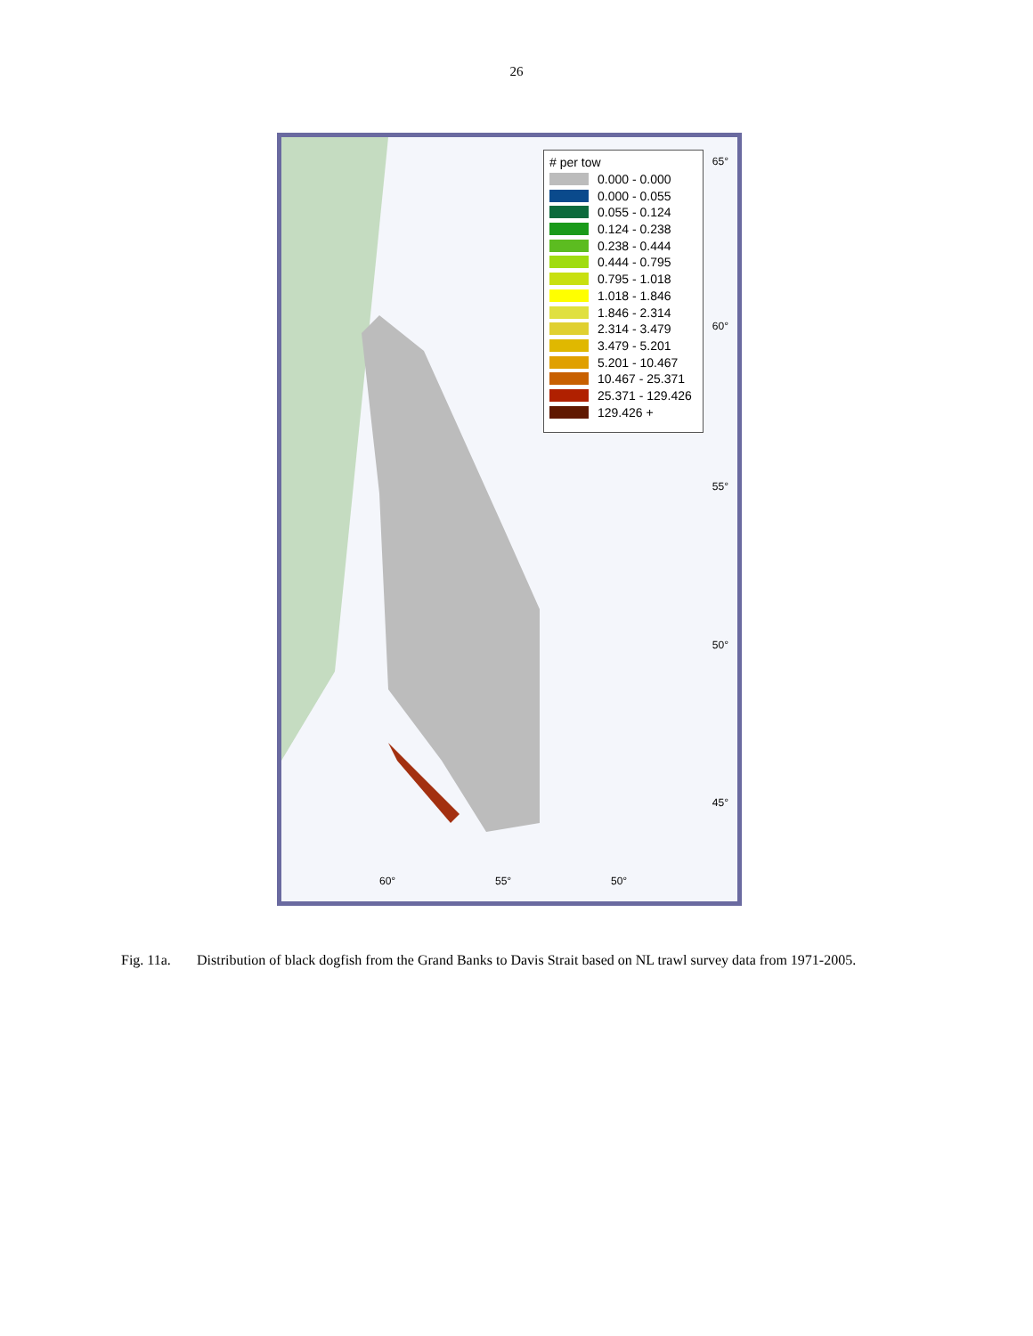26
# per tow
0.000 - 0.000
0.000 - 0.055
0.055 - 0.124
0.124 - 0.238
0.238 - 0.444
0.444 - 0.795
0.795 - 1.018
1.018 - 1.846
1.846 - 2.314
2.314 - 3.479
3.479 - 5.201
5.201 - 10.467
10.467 - 25.371
25.371 - 129.426
129.426 +
65°
60°
55°
50°
45°
60° 55° 50°
Fig. 11a. Distribution of black dogfish from the Grand Banks to Davis Strait based on NL trawl survey data from 1971-2005.